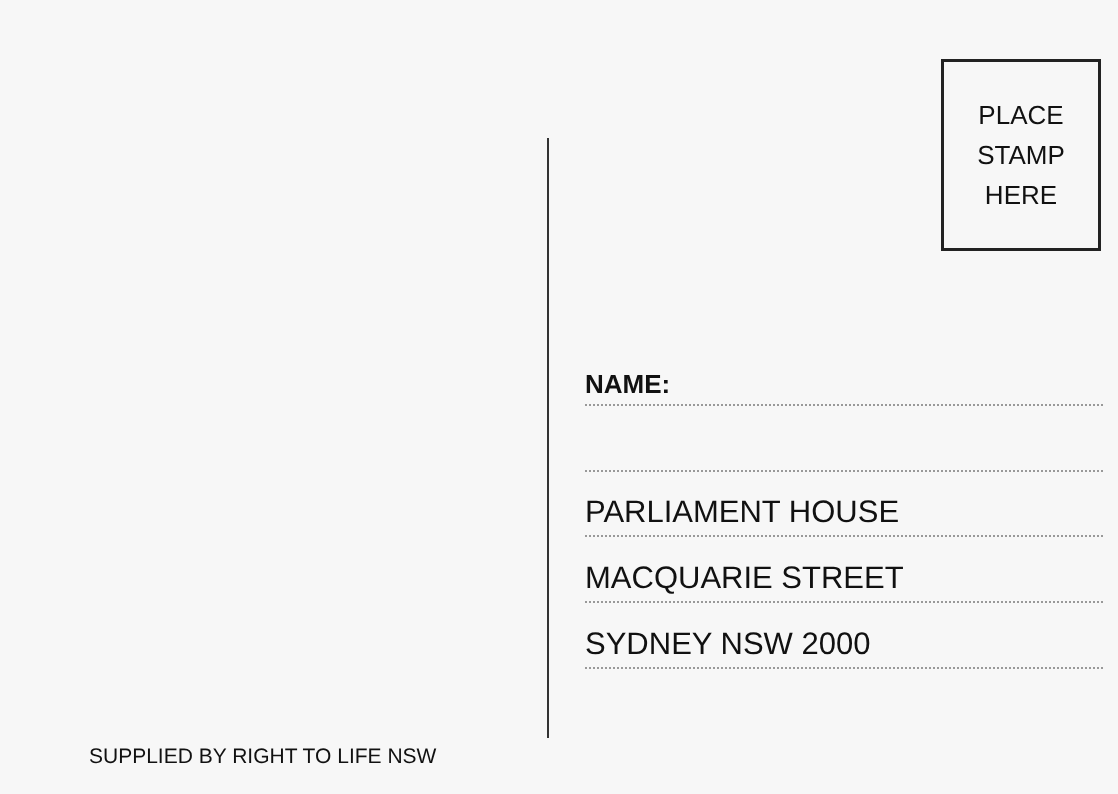PLACE
STAMP
HERE
NAME:
PARLIAMENT HOUSE
MACQUARIE STREET
SYDNEY NSW 2000
SUPPLIED BY RIGHT TO LIFE NSW